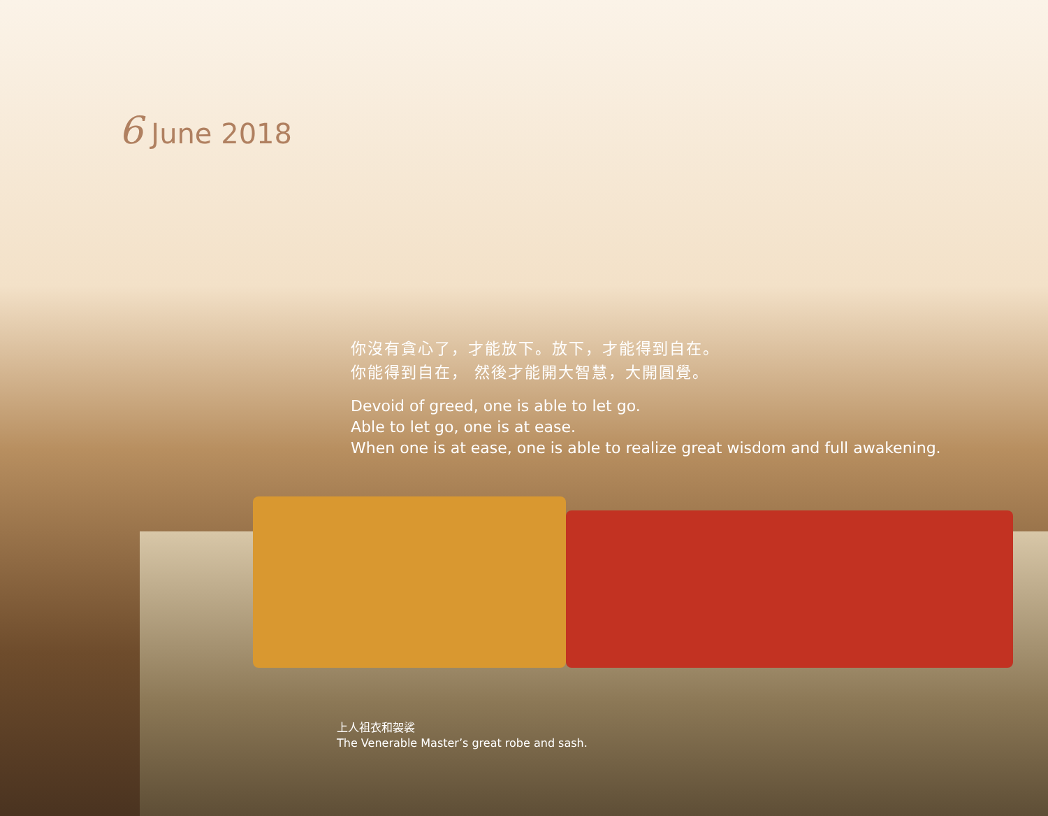6 June 2018
你沒有貪心了，才能放下。放下，才能得到自在。
你能得到自在， 然後才能開大智慧，大開圓覺。
Devoid of greed, one is able to let go.
Able to let go, one is at ease.
When one is at ease, one is able to realize great wisdom and full awakening.
上人祖衣和袈裟
The Venerable Master’s great robe and sash.